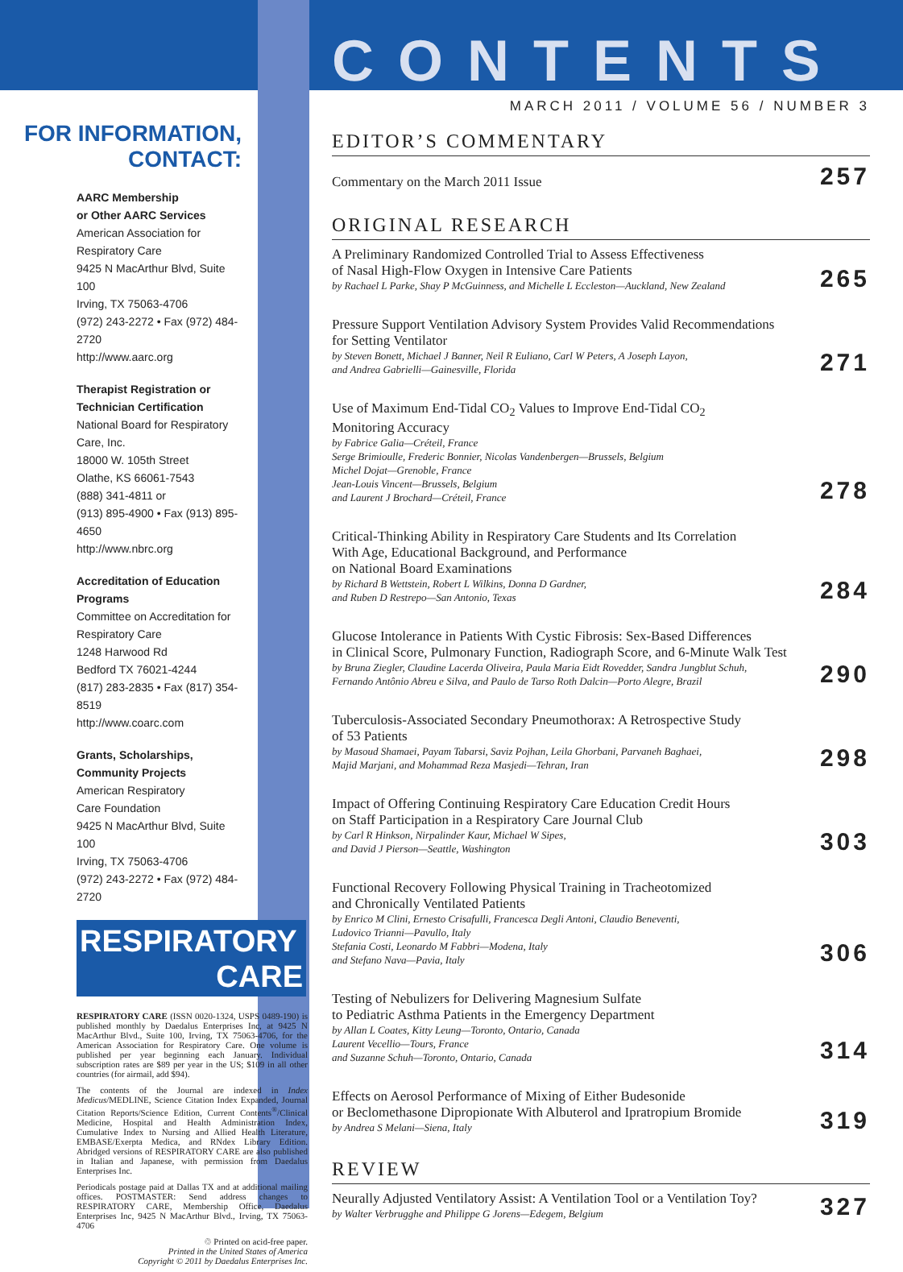FOR INFORMATION,
CONTACT:
AARC Membership
or Other AARC Services
American Association for
Respiratory Care
9425 N MacArthur Blvd, Suite 100
Irving, TX 75063-4706
(972) 243-2272 • Fax (972) 484-2720
http://www.aarc.org
Therapist Registration or
Technician Certification
National Board for Respiratory
Care, Inc.
18000 W. 105th Street
Olathe, KS 66061-7543
(888) 341-4811 or
(913) 895-4900 • Fax (913) 895-4650
http://www.nbrc.org
Accreditation of Education
Programs
Committee on Accreditation for
Respiratory Care
1248 Harwood Rd
Bedford TX 76021-4244
(817) 283-2835 • Fax (817) 354-8519
http://www.coarc.com
Grants, Scholarships,
Community Projects
American Respiratory
Care Foundation
9425 N MacArthur Blvd, Suite 100
Irving, TX 75063-4706
(972) 243-2272 • Fax (972) 484-2720
RESPIRATORY
CARE
RESPIRATORY CARE (ISSN 0020-1324, USPS 0489-190) is published monthly by Daedalus Enterprises Inc, at 9425 N MacArthur Blvd., Suite 100, Irving, TX 75063-4706, for the American Association for Respiratory Care. One volume is published per year beginning each January. Individual subscription rates are $89 per year in the US; $109 in all other countries (for airmail, add $94).
The contents of the Journal are indexed in Index Medicus/MEDLINE, Science Citation Index Expanded, Journal Citation Reports/Science Edition, Current Contents<sup>®</sup>/Clinical Medicine, Hospital and Health Administration Index, Cumulative Index to Nursing and Allied Health Literature, EMBASE/Exerpta Medica, and RNdex Library Edition. Abridged versions of RESPIRATORY CARE are also published in Italian and Japanese, with permission from Daedalus Enterprises Inc.
Periodicals postage paid at Dallas TX and at additional mailing offices. POSTMASTER: Send address changes to RESPIRATORY CARE, Membership Office, Daedalus Enterprises Inc, 9425 N MacArthur Blvd., Irving, TX 75063-4706
♲ Printed on acid-free paper.
Printed in the United States of America
Copyright © 2011 by Daedalus Enterprises Inc.
CONTENTS
MARCH 2011 / VOLUME 56 / NUMBER 3
EDITOR’S COMMENTARY
Commentary on the March 2011 Issue
257
ORIGINAL RESEARCH
A Preliminary Randomized Controlled Trial to Assess Effectiveness
of Nasal High-Flow Oxygen in Intensive Care Patients
by Rachael L Parke, Shay P McGuinness, and Michelle L Eccleston—Auckland, New Zealand
265
Pressure Support Ventilation Advisory System Provides Valid Recommendations
for Setting Ventilator
by Steven Bonett, Michael J Banner, Neil R Euliano, Carl W Peters, A Joseph Layon,
and Andrea Gabrielli—Gainesville, Florida
271
Use of Maximum End-Tidal CO<sub>2</sub> Values to Improve End-Tidal CO<sub>2</sub>
Monitoring Accuracy
by Fabrice Galia—Créteil, France
Serge Brimioulle, Frederic Bonnier, Nicolas Vandenbergen—Brussels, Belgium
Michel Dojat—Grenoble, France
Jean-Louis Vincent—Brussels, Belgium
and Laurent J Brochard—Créteil, France
278
Critical-Thinking Ability in Respiratory Care Students and Its Correlation
With Age, Educational Background, and Performance
on National Board Examinations
by Richard B Wettstein, Robert L Wilkins, Donna D Gardner,
and Ruben D Restrepo—San Antonio, Texas
284
Glucose Intolerance in Patients With Cystic Fibrosis: Sex-Based Differences
in Clinical Score, Pulmonary Function, Radiograph Score, and 6-Minute Walk Test
by Bruna Ziegler, Claudine Lacerda Oliveira, Paula Maria Eidt Rovedder, Sandra Jungblut Schuh,
Fernando Antônio Abreu e Silva, and Paulo de Tarso Roth Dalcin—Porto Alegre, Brazil
290
Tuberculosis-Associated Secondary Pneumothorax: A Retrospective Study
of 53 Patients
by Masoud Shamaei, Payam Tabarsi, Saviz Pojhan, Leila Ghorbani, Parvaneh Baghaei,
Majid Marjani, and Mohammad Reza Masjedi—Tehran, Iran
298
Impact of Offering Continuing Respiratory Care Education Credit Hours
on Staff Participation in a Respiratory Care Journal Club
by Carl R Hinkson, Nirpalinder Kaur, Michael W Sipes,
and David J Pierson—Seattle, Washington
303
Functional Recovery Following Physical Training in Tracheotomized
and Chronically Ventilated Patients
by Enrico M Clini, Ernesto Crisafulli, Francesca Degli Antoni, Claudio Beneventi,
Ludovico Trianni—Pavullo, Italy
Stefania Costi, Leonardo M Fabbri—Modena, Italy
and Stefano Nava—Pavia, Italy
306
Testing of Nebulizers for Delivering Magnesium Sulfate
to Pediatric Asthma Patients in the Emergency Department
by Allan L Coates, Kitty Leung—Toronto, Ontario, Canada
Laurent Vecellio—Tours, France
and Suzanne Schuh—Toronto, Ontario, Canada
314
Effects on Aerosol Performance of Mixing of Either Budesonide
or Beclomethasone Dipropionate With Albuterol and Ipratropium Bromide
by Andrea S Melani—Siena, Italy
319
REVIEW
Neurally Adjusted Ventilatory Assist: A Ventilation Tool or a Ventilation Toy?
by Walter Verbrugghe and Philippe G Jorens—Edegem, Belgium
327